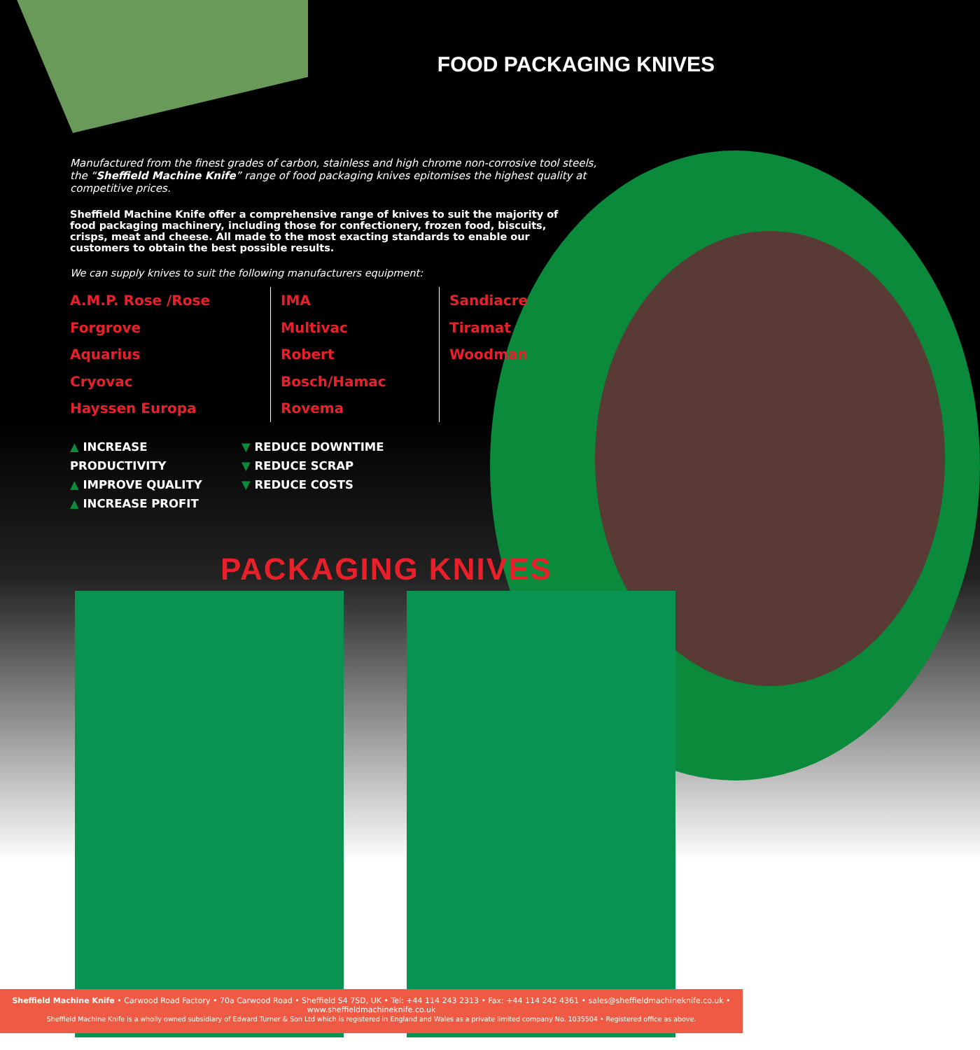FOOD PACKAGING KNIVES
Manufactured from the finest grades of carbon, stainless and high chrome non-corrosive tool steels, the “Sheffield Machine Knife” range of food packaging knives epitomises the highest quality at competitive prices.
Sheffield Machine Knife offer a comprehensive range of knives to suit the majority of food packaging machinery, including those for confectionery, frozen food, biscuits, crisps, meat and cheese. All made to the most exacting standards to enable our customers to obtain the best possible results.
We can supply knives to suit the following manufacturers equipment:
A.M.P. Rose /Rose Forgrove
Aquarius
Cryovac
Hayssen Europa
IMA
Multivac
Robert Bosch/Hamac
Rovema
Sandiacre
Tiramat
Woodman
▲ INCREASE PRODUCTIVITY
▲ IMPROVE QUALITY
▲ INCREASE PROFIT
▼ REDUCE DOWNTIME
▼ REDUCE SCRAP
▼ REDUCE COSTS
PACKAGING KNIVES
Sheffield Machine Knife • Carwood Road Factory • 70a Carwood Road • Sheffield S4 7SD, UK • Tel: +44 114 243 2313 • Fax: +44 114 242 4361 • sales@sheffieldmachineknife.co.uk • www.sheffieldmachineknife.co.uk
Sheffield Machine Knife is a wholly owned subsidiary of Edward Turner & Son Ltd which is registered in England and Wales as a private limited company No. 1035504 • Registered office as above.